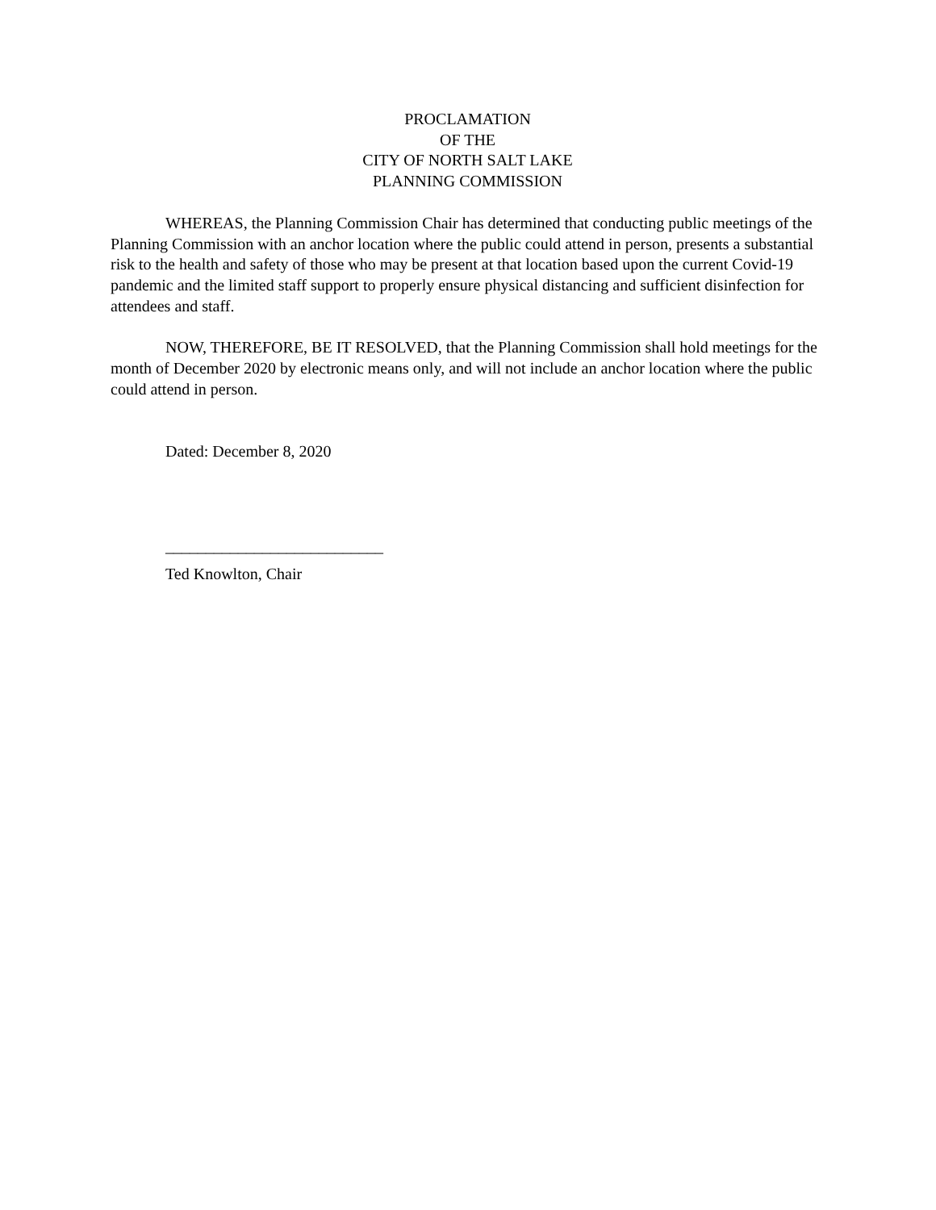PROCLAMATION
OF THE
CITY OF NORTH SALT LAKE
PLANNING COMMISSION
WHEREAS, the Planning Commission Chair has determined that conducting public meetings of the Planning Commission with an anchor location where the public could attend in person, presents a substantial risk to the health and safety of those who may be present at that location based upon the current Covid-19 pandemic and the limited staff support to properly ensure physical distancing and sufficient disinfection for attendees and staff.
NOW, THEREFORE, BE IT RESOLVED, that the Planning Commission shall hold meetings for the month of December 2020 by electronic means only, and will not include an anchor location where the public could attend in person.
Dated: December 8, 2020
___________________________
Ted Knowlton, Chair